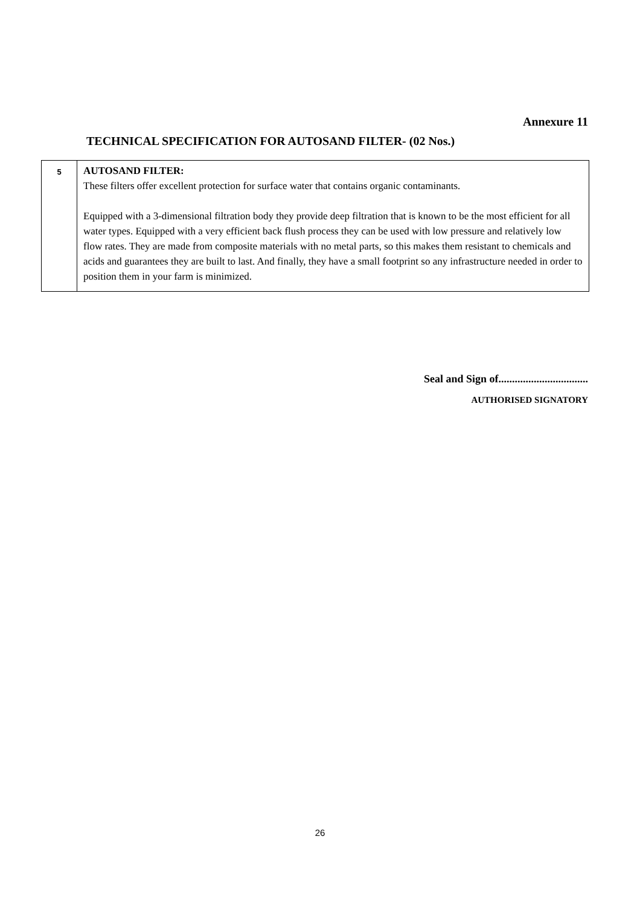Annexure 11
TECHNICAL SPECIFICATION FOR AUTOSAND FILTER- (02 Nos.)
| 5 | AUTOSAND FILTER: These filters offer excellent protection for surface water that contains organic contaminants. Equipped with a 3-dimensional filtration body they provide deep filtration that is known to be the most efficient for all water types. Equipped with a very efficient back flush process they can be used with low pressure and relatively low flow rates. They are made from composite materials with no metal parts, so this makes them resistant to chemicals and acids and guarantees they are built to last. And finally, they have a small footprint so any infrastructure needed in order to position them in your farm is minimized. |
Seal and Sign of.................................
AUTHORISED SIGNATORY
26